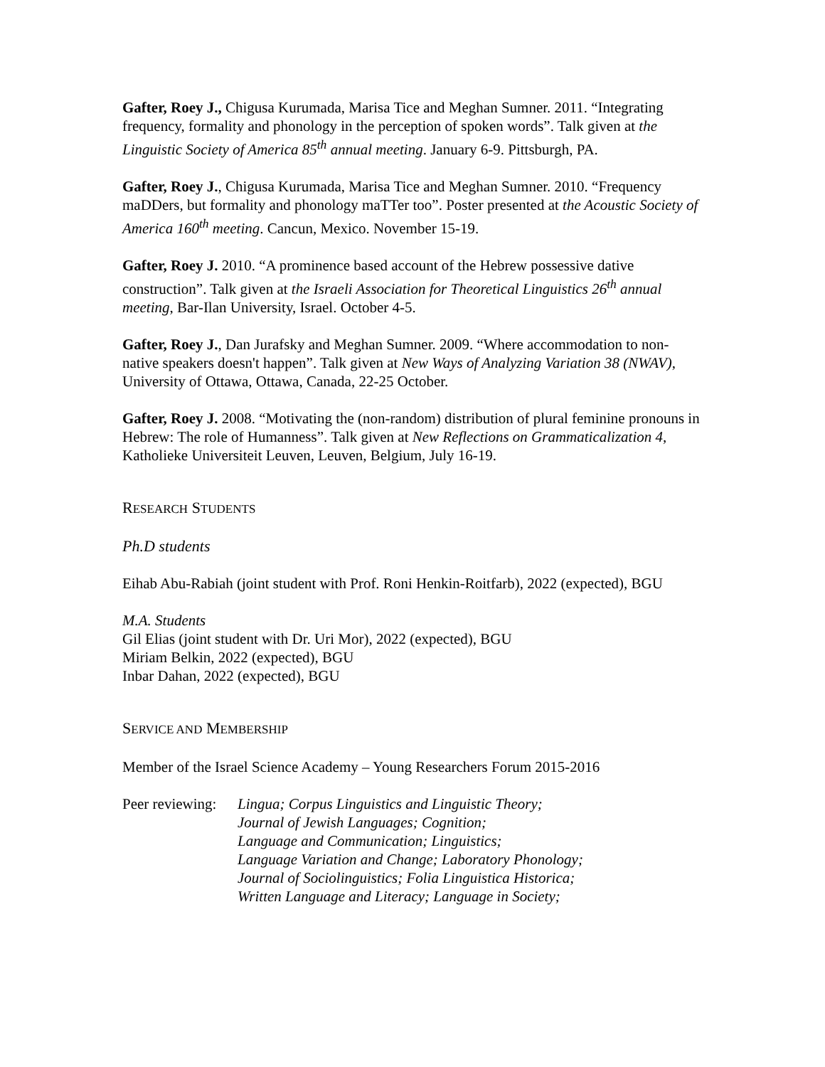Gafter, Roey J., Chigusa Kurumada, Marisa Tice and Meghan Sumner. 2011. “Integrating frequency, formality and phonology in the perception of spoken words”. Talk given at the Linguistic Society of America 85<sup>th</sup> annual meeting. January 6-9. Pittsburgh, PA.
Gafter, Roey J., Chigusa Kurumada, Marisa Tice and Meghan Sumner. 2010. “Frequency maDDers, but formality and phonology maTTer too”. Poster presented at the Acoustic Society of America 160<sup>th</sup> meeting. Cancun, Mexico. November 15-19.
Gafter, Roey J. 2010. “A prominence based account of the Hebrew possessive dative construction”. Talk given at the Israeli Association for Theoretical Linguistics 26<sup>th</sup> annual meeting, Bar-Ilan University, Israel. October 4-5.
Gafter, Roey J., Dan Jurafsky and Meghan Sumner. 2009. “Where accommodation to non-native speakers doesn't happen”. Talk given at New Ways of Analyzing Variation 38 (NWAV), University of Ottawa, Ottawa, Canada, 22-25 October.
Gafter, Roey J. 2008. “Motivating the (non-random) distribution of plural feminine pronouns in Hebrew: The role of Humanness”. Talk given at New Reflections on Grammaticalization 4, Katholieke Universiteit Leuven, Leuven, Belgium, July 16-19.
RESEARCH STUDENTS
Ph.D students
Eihab Abu-Rabiah (joint student with Prof. Roni Henkin-Roitfarb), 2022 (expected), BGU
M.A. Students
Gil Elias (joint student with Dr. Uri Mor), 2022 (expected), BGU
Miriam Belkin, 2022 (expected), BGU
Inbar Dahan, 2022 (expected), BGU
SERVICE AND MEMBERSHIP
Member of the Israel Science Academy – Young Researchers Forum 2015-2016
Peer reviewing:
Lingua; Corpus Linguistics and Linguistic Theory;
Journal of Jewish Languages; Cognition;
Language and Communication; Linguistics;
Language Variation and Change; Laboratory Phonology;
Journal of Sociolinguistics; Folia Linguistica Historica;
Written Language and Literacy; Language in Society;